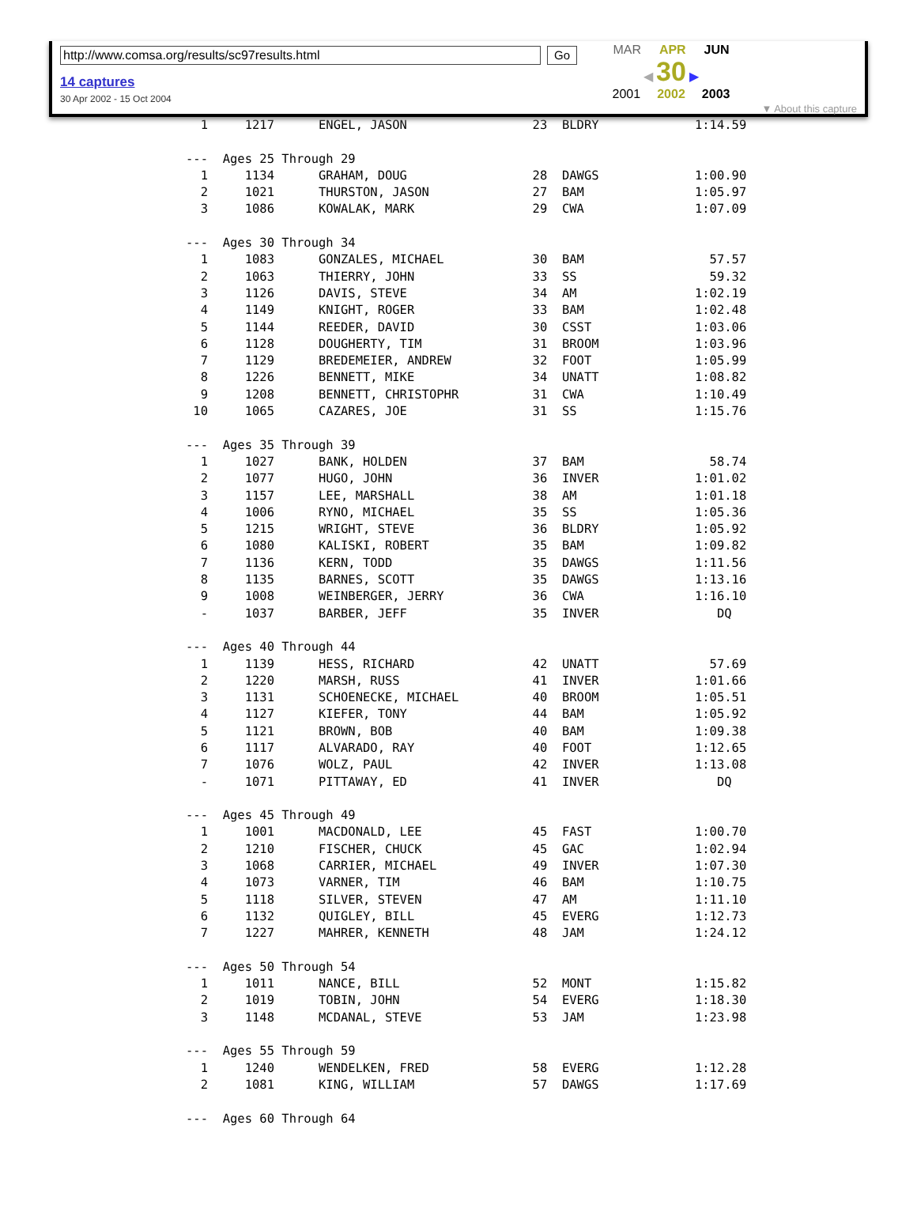http://www.comsa.org/results/sc97results.html Go
14 captures
30 Apr 2002 - 15 Oct 2004
MAR APR JUN
◀ 30 ▶
2001 2002 2003
▼ About this capture
  1     1217      ENGEL, JASON                 23  BLDRY             1:14.59

---  Ages 25 Through 29
  1     1134      GRAHAM, DOUG                 28  DAWGS             1:00.90
  2     1021      THURSTON, JASON              27  BAM               1:05.97
  3     1086      KOWALAK, MARK                29  CWA               1:07.09

---  Ages 30 Through 34
  1     1083      GONZALES, MICHAEL            30  BAM                 57.57
  2     1063      THIERRY, JOHN                33  SS                  59.32
  3     1126      DAVIS, STEVE                 34  AM                1:02.19
  4     1149      KNIGHT, ROGER                33  BAM               1:02.48
  5     1144      REEDER, DAVID                30  CSST              1:03.06
  6     1128      DOUGHERTY, TIM               31  BROOM             1:03.96
  7     1129      BREDEMEIER, ANDREW           32  FOOT              1:05.99
  8     1226      BENNETT, MIKE                34  UNATT             1:08.82
  9     1208      BENNETT, CHRISTOPHR          31  CWA               1:10.49
 10     1065      CAZARES, JOE                 31  SS                1:15.76

---  Ages 35 Through 39
  1     1027      BANK, HOLDEN                 37  BAM                 58.74
  2     1077      HUGO, JOHN                   36  INVER             1:01.02
  3     1157      LEE, MARSHALL                38  AM                1:01.18
  4     1006      RYNO, MICHAEL                35  SS                1:05.36
  5     1215      WRIGHT, STEVE                36  BLDRY             1:05.92
  6     1080      KALISKI, ROBERT              35  BAM               1:09.82
  7     1136      KERN, TODD                   35  DAWGS             1:11.56
  8     1135      BARNES, SCOTT                35  DAWGS             1:13.16
  9     1008      WEINBERGER, JERRY            36  CWA               1:16.10
  -     1037      BARBER, JEFF                 35  INVER                DQ

---  Ages 40 Through 44
  1     1139      HESS, RICHARD                42  UNATT               57.69
  2     1220      MARSH, RUSS                  41  INVER             1:01.66
  3     1131      SCHOENECKE, MICHAEL          40  BROOM             1:05.51
  4     1127      KIEFER, TONY                 44  BAM               1:05.92
  5     1121      BROWN, BOB                   40  BAM               1:09.38
  6     1117      ALVARADO, RAY                40  FOOT              1:12.65
  7     1076      WOLZ, PAUL                   42  INVER             1:13.08
  -     1071      PITTAWAY, ED                 41  INVER                DQ

---  Ages 45 Through 49
  1     1001      MACDONALD, LEE               45  FAST              1:00.70
  2     1210      FISCHER, CHUCK               45  GAC               1:02.94
  3     1068      CARRIER, MICHAEL             49  INVER             1:07.30
  4     1073      VARNER, TIM                  46  BAM               1:10.75
  5     1118      SILVER, STEVEN               47  AM                1:11.10
  6     1132      QUIGLEY, BILL                45  EVERG             1:12.73
  7     1227      MAHRER, KENNETH              48  JAM               1:24.12

---  Ages 50 Through 54
  1     1011      NANCE, BILL                  52  MONT              1:15.82
  2     1019      TOBIN, JOHN                  54  EVERG             1:18.30
  3     1148      MCDANAL, STEVE               53  JAM               1:23.98

---  Ages 55 Through 59
  1     1240      WENDELKEN, FRED              58  EVERG             1:12.28
  2     1081      KING, WILLIAM                57  DAWGS             1:17.69

---  Ages 60 Through 64